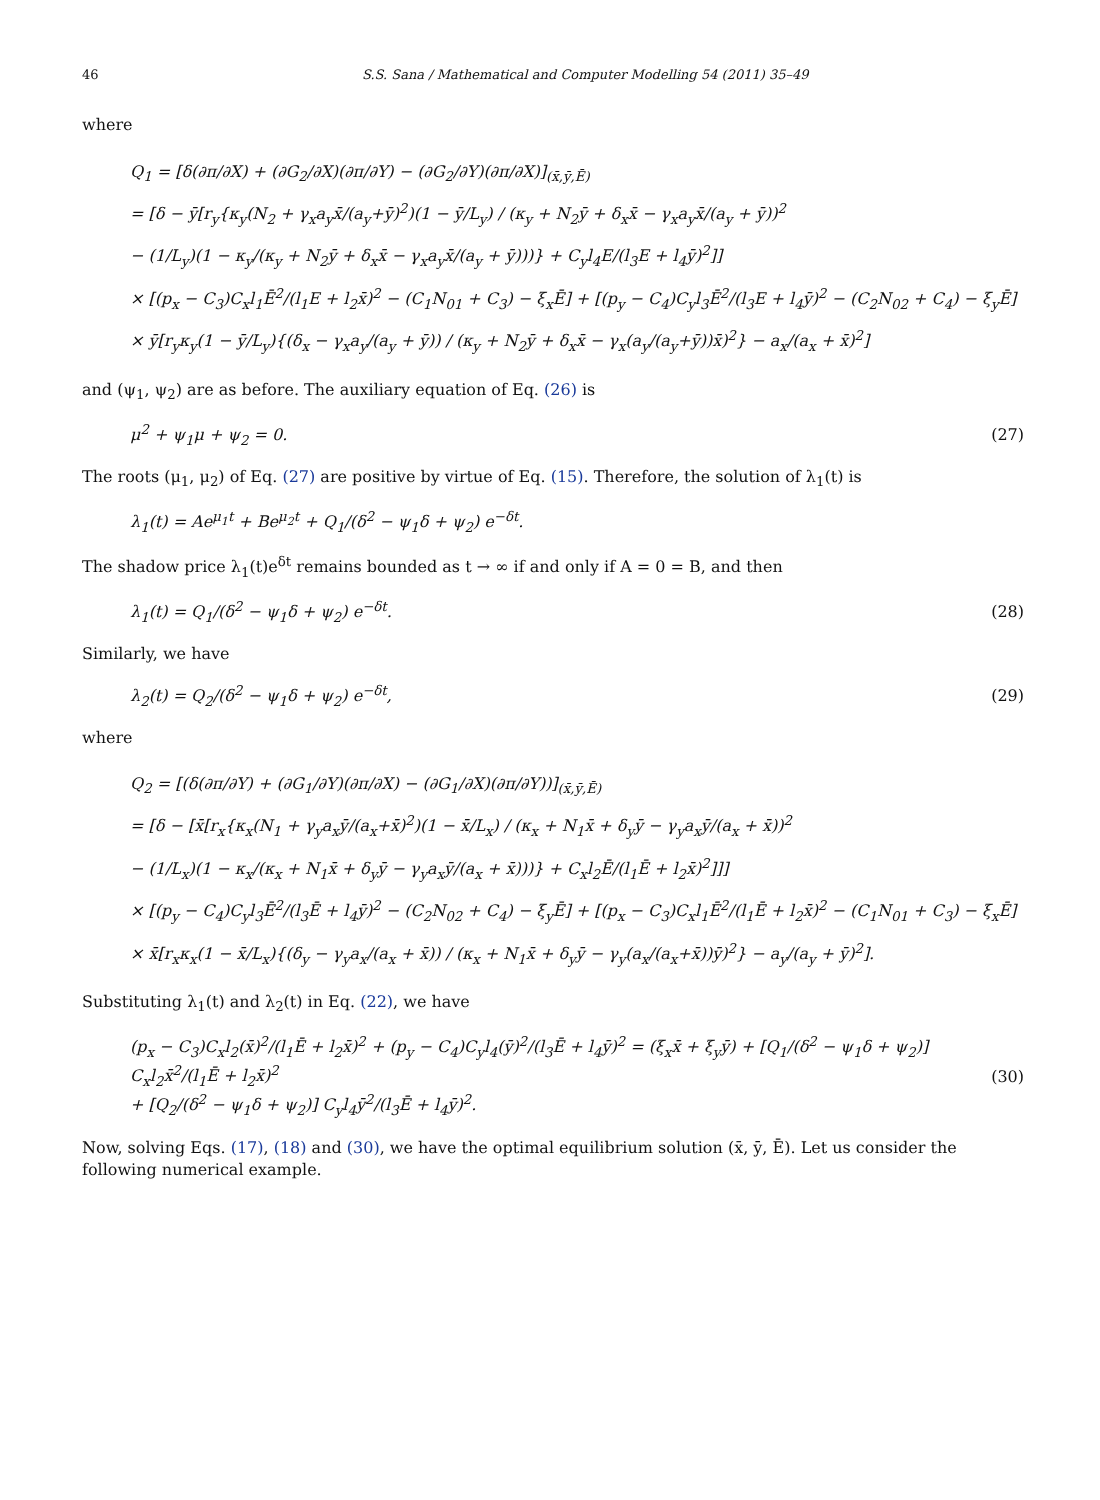46 S.S. Sana / Mathematical and Computer Modelling 54 (2011) 35–49
where
Q<sub>1</sub> = [δ(∂π/∂X) + (∂G<sub>2</sub>/∂X)(∂π/∂Y) − (∂G<sub>2</sub>/∂Y)(∂π/∂X)]<sub>(x̄,ȳ,Ē)</sub>
= [δ − ȳ[r<sub>y</sub>{κ<sub>y</sub>(N<sub>2</sub> + γ<sub>x</sub>a<sub>y</sub>x̄/(a<sub>y</sub>+ȳ)<sup>2</sup>)(1 − ȳ/L<sub>y</sub>) / (κ<sub>y</sub> + N<sub>2</sub>ȳ + δ<sub>x</sub>x̄ − γ<sub>x</sub>a<sub>y</sub>x̄/(a<sub>y</sub> + ȳ))<sup>2</sup>
− (1/L<sub>y</sub>)(1 − κ<sub>y</sub>/(κ<sub>y</sub> + N<sub>2</sub>ȳ + δ<sub>x</sub>x̄ − γ<sub>x</sub>a<sub>y</sub>x̄/(a<sub>y</sub> + ȳ)))} + C<sub>y</sub>l<sub>4</sub>E/(l<sub>3</sub>E + l<sub>4</sub>ȳ)<sup>2</sup>]]
× [(p<sub>x</sub> − C<sub>3</sub>)C<sub>x</sub>l<sub>1</sub>Ē<sup>2</sup>/(l<sub>1</sub>E + l<sub>2</sub>x̄)<sup>2</sup> − (C<sub>1</sub>N<sub>01</sub> + C<sub>3</sub>) − ξ<sub>x</sub>Ē] + [(p<sub>y</sub> − C<sub>4</sub>)C<sub>y</sub>l<sub>3</sub>Ē<sup>2</sup>/(l<sub>3</sub>E + l<sub>4</sub>ȳ)<sup>2</sup> − (C<sub>2</sub>N<sub>02</sub> + C<sub>4</sub>) − ξ<sub>y</sub>Ē]
× ȳ[r<sub>y</sub>κ<sub>y</sub>(1 − ȳ/L<sub>y</sub>){(δ<sub>x</sub> − γ<sub>x</sub>a<sub>y</sub>/(a<sub>y</sub> + ȳ)) / (κ<sub>y</sub> + N<sub>2</sub>ȳ + δ<sub>x</sub>x̄ − γ<sub>x</sub>(a<sub>y</sub>/(a<sub>y</sub>+ȳ))x̄)<sup>2</sup>} − a<sub>x</sub>/(a<sub>x</sub> + x̄)<sup>2</sup>]
and (ψ<sub>1</sub>, ψ<sub>2</sub>) are as before. The auxiliary equation of Eq. (26) is
μ<sup>2</sup> + ψ<sub>1</sub>μ + ψ<sub>2</sub> = 0. (27)
The roots (μ<sub>1</sub>, μ<sub>2</sub>) of Eq. (27) are positive by virtue of Eq. (15). Therefore, the solution of λ<sub>1</sub>(t) is
λ<sub>1</sub>(t) = Ae<sup>μ<sub>1</sub>t</sup> + Be<sup>μ<sub>2</sub>t</sup> + Q<sub>1</sub>/(δ<sup>2</sup> − ψ<sub>1</sub>δ + ψ<sub>2</sub>) e<sup>−δt</sup>.
The shadow price λ<sub>1</sub>(t)e<sup>δt</sup> remains bounded as t → ∞ if and only if A = 0 = B, and then
λ<sub>1</sub>(t) = Q<sub>1</sub>/(δ<sup>2</sup> − ψ<sub>1</sub>δ + ψ<sub>2</sub>) e<sup>−δt</sup>. (28)
Similarly, we have
λ<sub>2</sub>(t) = Q<sub>2</sub>/(δ<sup>2</sup> − ψ<sub>1</sub>δ + ψ<sub>2</sub>) e<sup>−δt</sup>, (29)
where
Q<sub>2</sub> = [(δ(∂π/∂Y) + (∂G<sub>1</sub>/∂Y)(∂π/∂X) − (∂G<sub>1</sub>/∂X)(∂π/∂Y))]<sub>(x̄,ȳ,Ē)</sub>
= [δ − [x̄[r<sub>x</sub>{κ<sub>x</sub>(N<sub>1</sub> + γ<sub>y</sub>a<sub>x</sub>ȳ/(a<sub>x</sub>+x̄)<sup>2</sup>)(1 − x̄/L<sub>x</sub>) / (κ<sub>x</sub> + N<sub>1</sub>x̄ + δ<sub>y</sub>ȳ − γ<sub>y</sub>a<sub>x</sub>ȳ/(a<sub>x</sub> + x̄))<sup>2</sup>
− (1/L<sub>x</sub>)(1 − κ<sub>x</sub>/(κ<sub>x</sub> + N<sub>1</sub>x̄ + δ<sub>y</sub>ȳ − γ<sub>y</sub>a<sub>x</sub>ȳ/(a<sub>x</sub> + x̄)))} + C<sub>x</sub>l<sub>2</sub>Ē/(l<sub>1</sub>Ē + l<sub>2</sub>x̄)<sup>2</sup>]]]
× [(p<sub>y</sub> − C<sub>4</sub>)C<sub>y</sub>l<sub>3</sub>Ē<sup>2</sup>/(l<sub>3</sub>Ē + l<sub>4</sub>ȳ)<sup>2</sup> − (C<sub>2</sub>N<sub>02</sub> + C<sub>4</sub>) − ξ<sub>y</sub>Ē] + [(p<sub>x</sub> − C<sub>3</sub>)C<sub>x</sub>l<sub>1</sub>Ē<sup>2</sup>/(l<sub>1</sub>Ē + l<sub>2</sub>x̄)<sup>2</sup> − (C<sub>1</sub>N<sub>01</sub> + C<sub>3</sub>) − ξ<sub>x</sub>Ē]
× x̄[r<sub>x</sub>κ<sub>x</sub>(1 − x̄/L<sub>x</sub>){(δ<sub>y</sub> − γ<sub>y</sub>a<sub>x</sub>/(a<sub>x</sub> + x̄)) / (κ<sub>x</sub> + N<sub>1</sub>x̄ + δ<sub>y</sub>ȳ − γ<sub>y</sub>(a<sub>x</sub>/(a<sub>x</sub>+x̄))ȳ)<sup>2</sup>} − a<sub>y</sub>/(a<sub>y</sub> + ȳ)<sup>2</sup>].
Substituting λ<sub>1</sub>(t) and λ<sub>2</sub>(t) in Eq. (22), we have
(p<sub>x</sub> − C<sub>3</sub>)C<sub>x</sub>l<sub>2</sub>(x̄)<sup>2</sup>/(l<sub>1</sub>Ē + l<sub>2</sub>x̄)<sup>2</sup> + (p<sub>y</sub> − C<sub>4</sub>)C<sub>y</sub>l<sub>4</sub>(ȳ)<sup>2</sup>/(l<sub>3</sub>Ē + l<sub>4</sub>ȳ)<sup>2</sup> = (ξ<sub>x</sub>x̄ + ξ<sub>y</sub>ȳ) + [Q<sub>1</sub>/(δ<sup>2</sup> − ψ<sub>1</sub>δ + ψ<sub>2</sub>)] C<sub>x</sub>l<sub>2</sub>x̄<sup>2</sup>/(l<sub>1</sub>Ē + l<sub>2</sub>x̄)<sup>2</sup>
+ [Q<sub>2</sub>/(δ<sup>2</sup> − ψ<sub>1</sub>δ + ψ<sub>2</sub>)] C<sub>y</sub>l<sub>4</sub>ȳ<sup>2</sup>/(l<sub>3</sub>Ē + l<sub>4</sub>ȳ)<sup>2</sup>. (30)
Now, solving Eqs. (17), (18) and (30), we have the optimal equilibrium solution (x̄, ȳ, Ē). Let us consider the following numerical example.